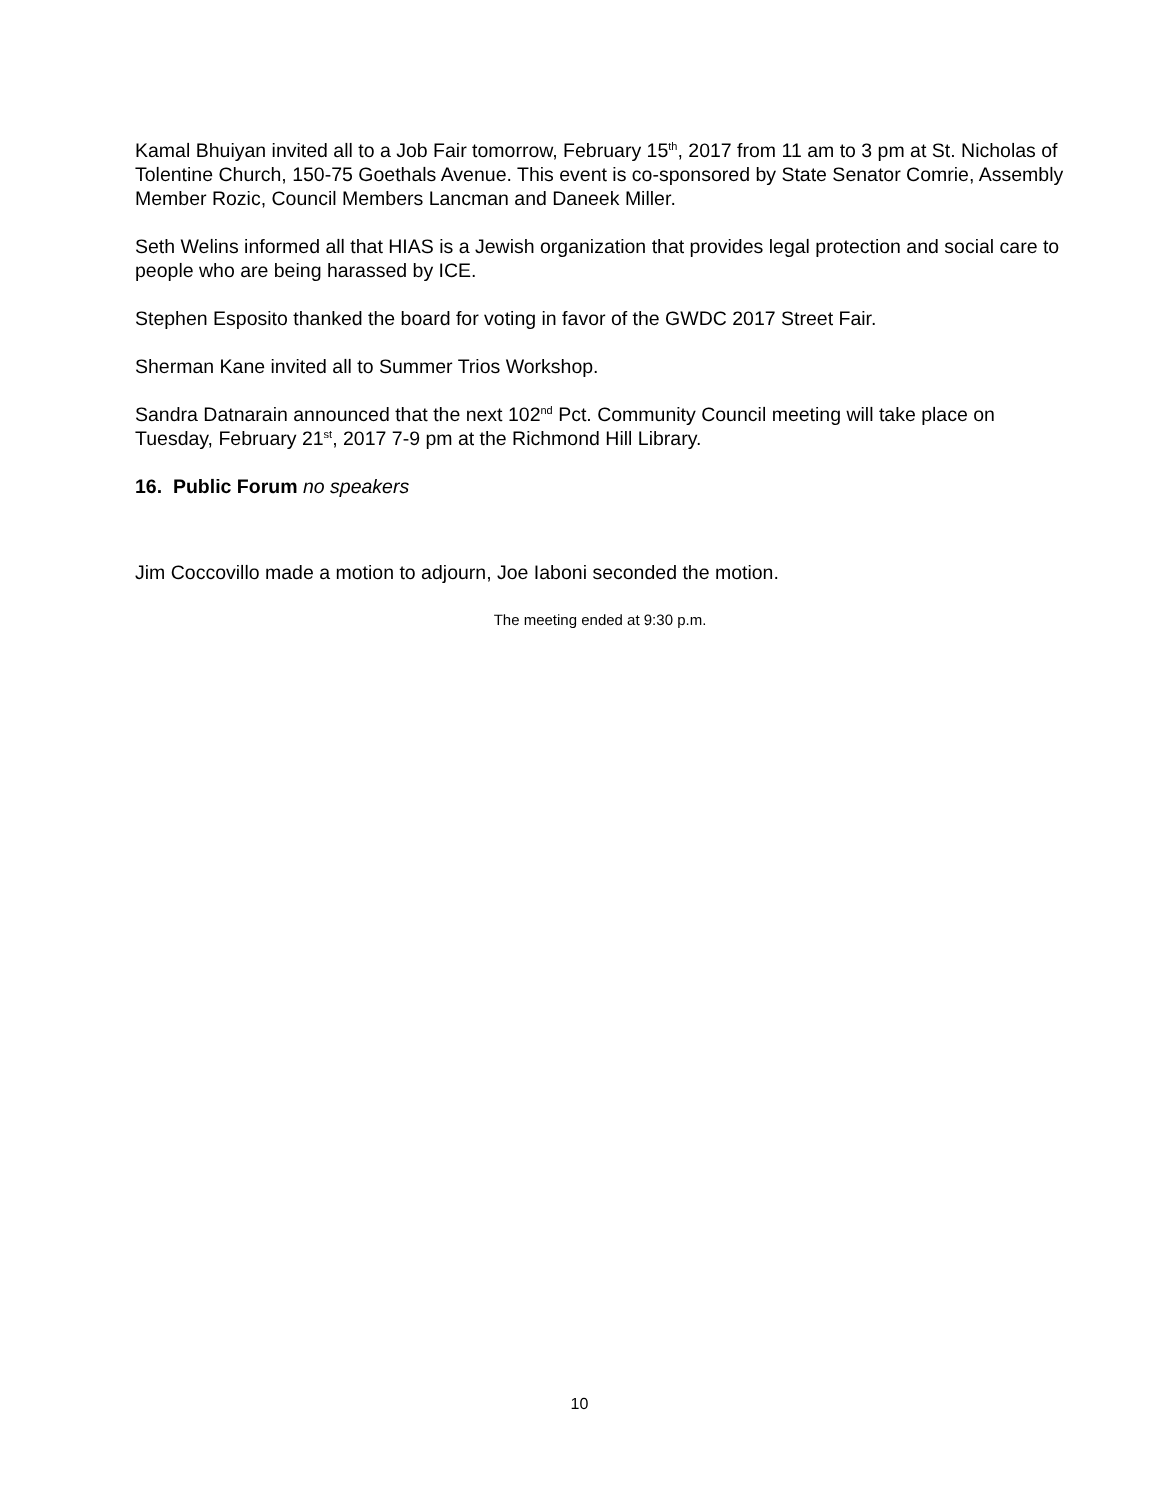Kamal Bhuiyan invited all to a Job Fair tomorrow, February 15<sup>th</sup>, 2017 from 11 am to 3 pm at St. Nicholas of Tolentine Church, 150-75 Goethals Avenue. This event is co-sponsored by State Senator Comrie, Assembly Member Rozic, Council Members Lancman and Daneek Miller.
Seth Welins informed all that HIAS is a Jewish organization that provides legal protection and social care to people who are being harassed by ICE.
Stephen Esposito thanked the board for voting in favor of the GWDC 2017 Street Fair.
Sherman Kane invited all to Summer Trios Workshop.
Sandra Datnarain announced that the next 102<sup>nd</sup> Pct. Community Council meeting will take place on Tuesday, February 21<sup>st</sup>, 2017 7-9 pm at the Richmond Hill Library.
16. Public Forum no speakers
Jim Coccovillo made a motion to adjourn, Joe Iaboni seconded the motion.
The meeting ended at 9:30 p.m.
10